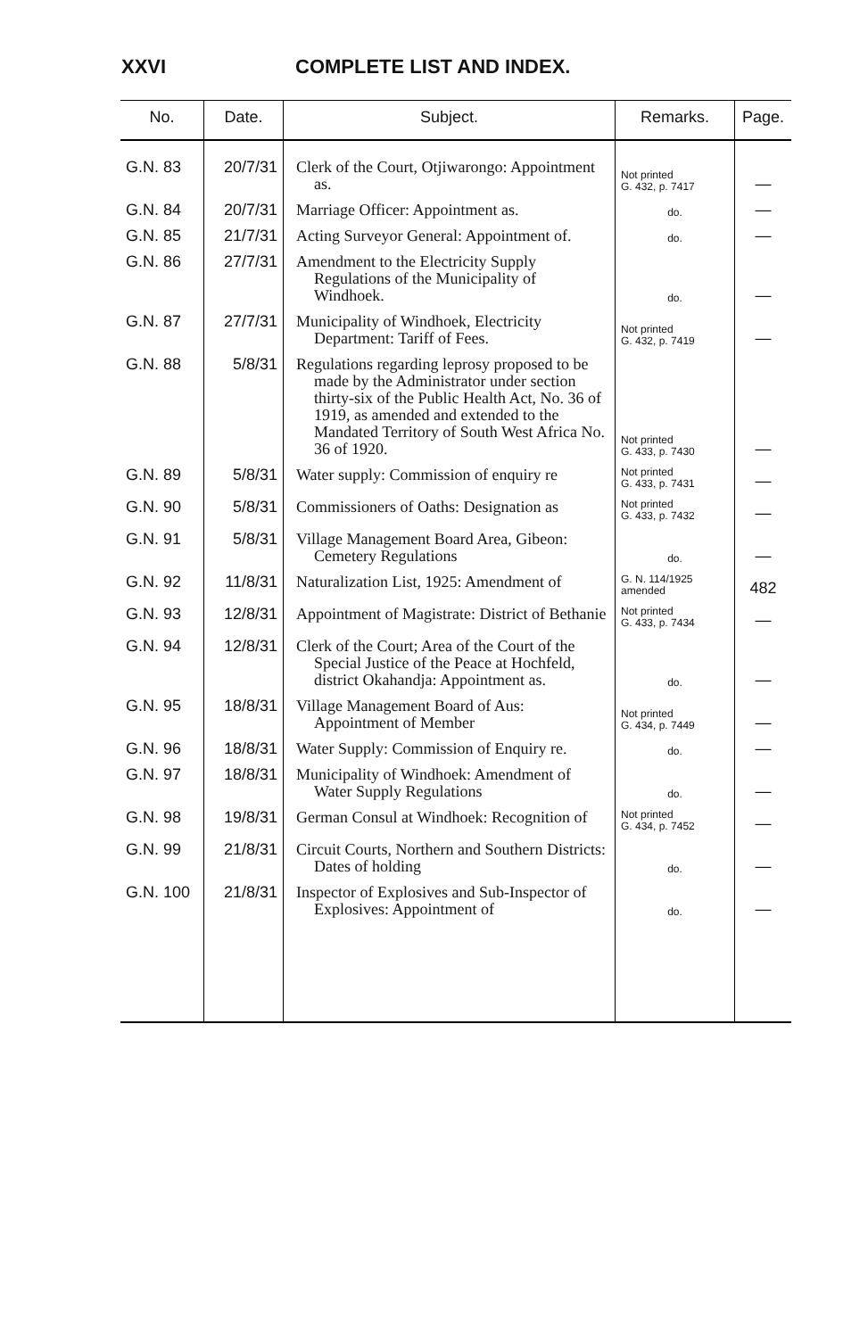XXVI COMPLETE LIST AND INDEX.
| No. | Date. | Subject. | Remarks. | Page. |
| --- | --- | --- | --- | --- |
| G.N. 83 | 20/7/31 | Clerk of the Court, Otjiwarongo: Appointment as. | Not printed G. 432, p. 7417 | — |
| G.N. 84 | 20/7/31 | Marriage Officer: Appointment as. | do. | — |
| G.N. 85 | 21/7/31 | Acting Surveyor General: Appointment of. | do. | — |
| G.N. 86 | 27/7/31 | Amendment to the Electricity Supply Regulations of the Municipality of Windhoek. | do. | — |
| G.N. 87 | 27/7/31 | Municipality of Windhoek, Electricity Department: Tariff of Fees. | Not printed G. 432, p. 7419 | — |
| G.N. 88 | 5/8/31 | Regulations regarding leprosy proposed to be made by the Administrator under section thirty-six of the Public Health Act, No. 36 of 1919, as amended and extended to the Mandated Territory of South West Africa No. 36 of 1920. | Not printed G. 433, p. 7430 | — |
| G.N. 89 | 5/8/31 | Water supply: Commission of enquiry re | Not printed G. 433, p. 7431 | — |
| G.N. 90 | 5/8/31 | Commissioners of Oaths: Designation as | Not printed G. 433, p. 7432 | — |
| G.N. 91 | 5/8/31 | Village Management Board Area, Gibeon: Cemetery Regulations | do. | — |
| G.N. 92 | 11/8/31 | Naturalization List, 1925: Amendment of | G. N. 114/1925 amended | 482 |
| G.N. 93 | 12/8/31 | Appointment of Magistrate: District of Bethanie | Not printed G. 433, p. 7434 | — |
| G.N. 94 | 12/8/31 | Clerk of the Court; Area of the Court of the Special Justice of the Peace at Hochfeld, district Okahandja: Appointment as. | do. | — |
| G.N. 95 | 18/8/31 | Village Management Board of Aus: Appointment of Member | Not printed G. 434, p. 7449 | — |
| G.N. 96 | 18/8/31 | Water Supply: Commission of Enquiry re. | do. | — |
| G.N. 97 | 18/8/31 | Municipality of Windhoek: Amendment of Water Supply Regulations | do. | — |
| G.N. 98 | 19/8/31 | German Consul at Windhoek: Recognition of | Not printed G. 434, p. 7452 | — |
| G.N. 99 | 21/8/31 | Circuit Courts, Northern and Southern Districts: Dates of holding | do. | — |
| G.N. 100 | 21/8/31 | Inspector of Explosives and Sub-Inspector of Explosives: Appointment of | do. | — |